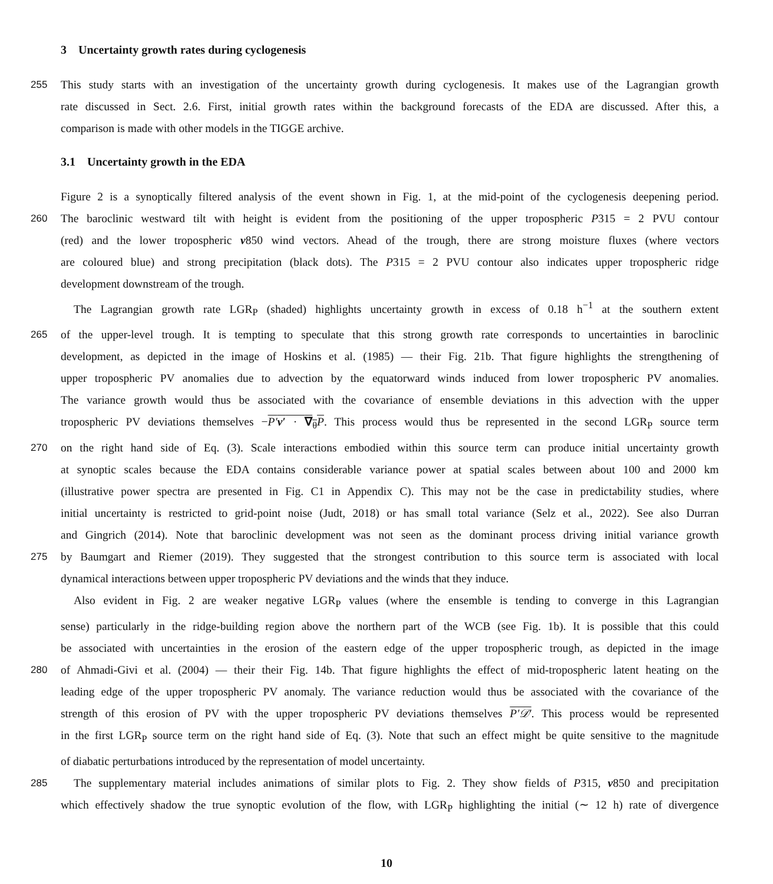3 Uncertainty growth rates during cyclogenesis
255 This study starts with an investigation of the uncertainty growth during cyclogenesis. It makes use of the Lagrangian growth
rate discussed in Sect. 2.6. First, initial growth rates within the background forecasts of the EDA are discussed. After this, a
comparison is made with other models in the TIGGE archive.
3.1 Uncertainty growth in the EDA
Figure 2 is a synoptically filtered analysis of the event shown in Fig. 1, at the mid-point of the cyclogenesis deepening period.
260 The baroclinic westward tilt with height is evident from the positioning of the upper tropospheric P315 = 2 PVU contour
(red) and the lower tropospheric v850 wind vectors. Ahead of the trough, there are strong moisture fluxes (where vectors
are coloured blue) and strong precipitation (black dots). The P315 = 2 PVU contour also indicates upper tropospheric ridge
development downstream of the trough.
The Lagrangian growth rate LGR<sub>P</sub> (shaded) highlights uncertainty growth in excess of 0.18 h<sup>−1</sup> at the southern extent
265 of the upper-level trough. It is tempting to speculate that this strong growth rate corresponds to uncertainties in baroclinic
development, as depicted in the image of Hoskins et al. (1985) — their Fig. 21b. That figure highlights the strengthening of
upper tropospheric PV anomalies due to advection by the equatorward winds induced from lower tropospheric PV anomalies.
The variance growth would thus be associated with the covariance of ensemble deviations in this advection with the upper
tropospheric PV deviations themselves −P′v′ · ∇<sub>θ</sub>P. This process would thus be represented in the second LGR<sub>P</sub> source term
270 on the right hand side of Eq. (3). Scale interactions embodied within this source term can produce initial uncertainty growth
at synoptic scales because the EDA contains considerable variance power at spatial scales between about 100 and 2000 km
(illustrative power spectra are presented in Fig. C1 in Appendix C). This may not be the case in predictability studies, where
initial uncertainty is restricted to grid-point noise (Judt, 2018) or has small total variance (Selz et al., 2022). See also Durran
and Gingrich (2014). Note that baroclinic development was not seen as the dominant process driving initial variance growth
275 by Baumgart and Riemer (2019). They suggested that the strongest contribution to this source term is associated with local
dynamical interactions between upper tropospheric PV deviations and the winds that they induce.
Also evident in Fig. 2 are weaker negative LGR<sub>P</sub> values (where the ensemble is tending to converge in this Lagrangian
sense) particularly in the ridge-building region above the northern part of the WCB (see Fig. 1b). It is possible that this could
be associated with uncertainties in the erosion of the eastern edge of the upper tropospheric trough, as depicted in the image
280 of Ahmadi-Givi et al. (2004) — their their Fig. 14b. That figure highlights the effect of mid-tropospheric latent heating on the
leading edge of the upper tropospheric PV anomaly. The variance reduction would thus be associated with the covariance of the
strength of this erosion of PV with the upper tropospheric PV deviations themselves P′𝒟′. This process would be represented
in the first LGR<sub>P</sub> source term on the right hand side of Eq. (3). Note that such an effect might be quite sensitive to the magnitude
of diabatic perturbations introduced by the representation of model uncertainty.
285 The supplementary material includes animations of similar plots to Fig. 2. They show fields of P315, v850 and precipitation
which effectively shadow the true synoptic evolution of the flow, with LGR<sub>P</sub> highlighting the initial (∼ 12 h) rate of divergence
10